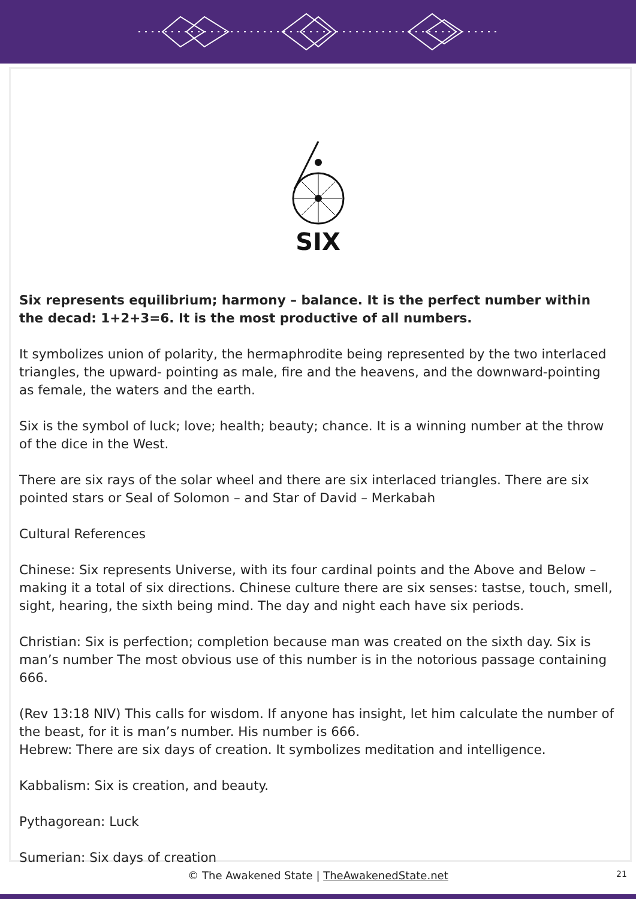SIX
Six represents equilibrium; harmony – balance. It is the perfect number within the decad: 1+2+3=6. It is the most productive of all numbers.
It symbolizes union of polarity, the hermaphrodite being represented by the two interlaced triangles, the upward- pointing as male, fire and the heavens, and the downward-pointing as female, the waters and the earth.
Six is the symbol of luck; love; health; beauty; chance. It is a winning number at the throw of the dice in the West.
There are six rays of the solar wheel and there are six interlaced triangles. There are six pointed stars or Seal of Solomon – and Star of David – Merkabah
Cultural References
Chinese: Six represents Universe, with its four cardinal points and the Above and Below – making it a total of six directions. Chinese culture there are six senses: tastse, touch, smell, sight, hearing, the sixth being mind. The day and night each have six periods.
Christian: Six is perfection; completion because man was created on the sixth day. Six is man’s number The most obvious use of this number is in the notorious passage containing 666.
(Rev 13:18 NIV) This calls for wisdom. If anyone has insight, let him calculate the number of the beast, for it is man’s number. His number is 666.
Hebrew: There are six days of creation. It symbolizes meditation and intelligence.
Kabbalism: Six is creation, and beauty.
Pythagorean: Luck
Sumerian: Six days of creation
© The Awakened State | TheAwakenedState.net 21